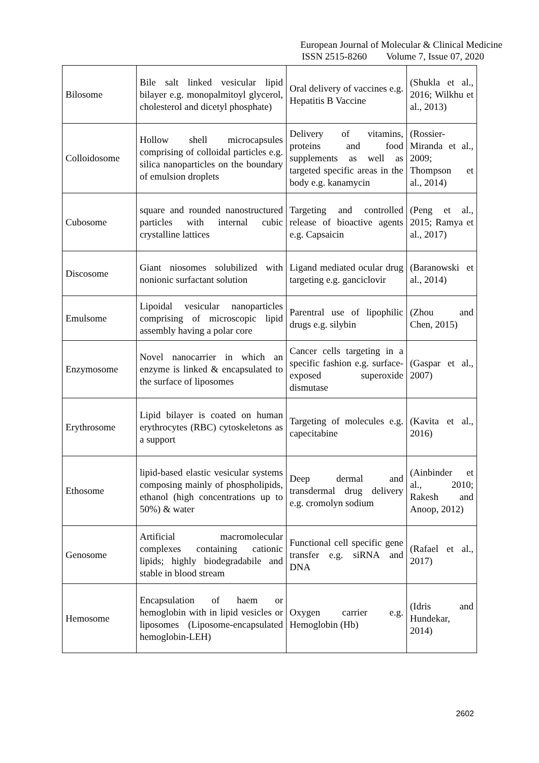European Journal of Molecular & Clinical Medicine
ISSN 2515-8260 Volume 7, Issue 07, 2020
| Bilosome | Bile salt linked vesicular lipid bilayer e.g. monopalmitoyl glycerol, cholesterol and dicetyl phosphate) | Oral delivery of vaccines e.g. Hepatitis B Vaccine | (Shukla et al., 2016; Wilkhu et al., 2013) |
| Colloidosome | Hollow shell microcapsules comprising of colloidal particles e.g. silica nanoparticles on the boundary of emulsion droplets | Delivery of vitamins, proteins and food supplements as well as targeted specific areas in the body e.g. kanamycin | (Rossier-Miranda et al., 2009; Thompson et al., 2014) |
| Cubosome | square and rounded nanostructured particles with internal cubic crystalline lattices | Targeting and controlled release of bioactive agents e.g. Capsaicin | (Peng et al., 2015; Ramya et al., 2017) |
| Discosome | Giant niosomes solubilized with nonionic surfactant solution | Ligand mediated ocular drug targeting e.g. ganciclovir | (Baranowski et al., 2014) |
| Emulsome | Lipoidal vesicular nanoparticles comprising of microscopic lipid assembly having a polar core | Parentral use of lipophilic drugs e.g. silybin | (Zhou and Chen, 2015) |
| Enzymosome | Novel nanocarrier in which an enzyme is linked & encapsulated to the surface of liposomes | Cancer cells targeting in a specific fashion e.g. surface-exposed superoxide dismutase | (Gaspar et al., 2007) |
| Erythrosome | Lipid bilayer is coated on human erythrocytes (RBC) cytoskeletons as a support | Targeting of molecules e.g. capecitabine | (Kavita et al., 2016) |
| Ethosome | lipid-based elastic vesicular systems composing mainly of phospholipids, ethanol (high concentrations up to 50%) & water | Deep dermal and transdermal drug delivery e.g. cromolyn sodium | (Ainbinder et al., 2010; Rakesh and Anoop, 2012) |
| Genosome | Artificial macromolecular complexes containing cationic lipids; highly biodegradabile and stable in blood stream | Functional cell specific gene transfer e.g. siRNA and DNA | (Rafael et al., 2017) |
| Hemosome | Encapsulation of haem or hemoglobin with in lipid vesicles or liposomes (Liposome-encapsulated hemoglobin-LEH) | Oxygen carrier e.g. Hemoglobin (Hb) | (Idris and Hundekar, 2014) |
2602